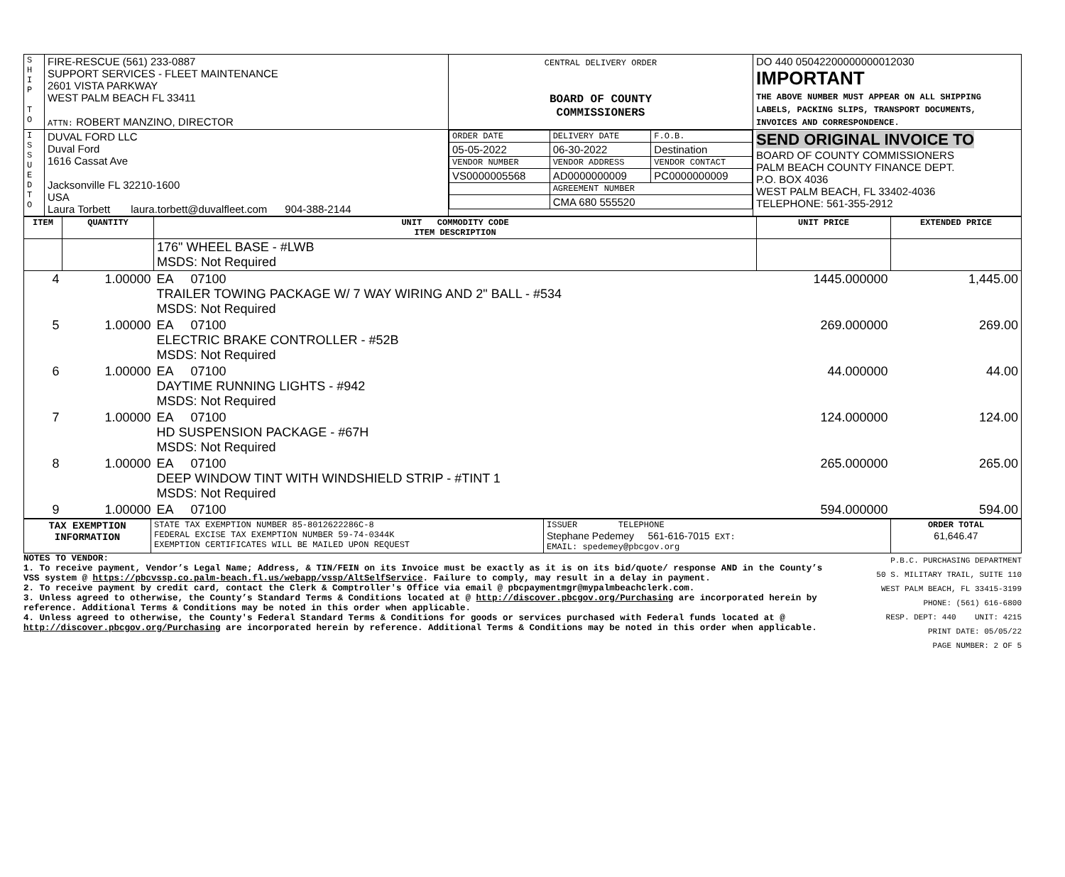| S H I P T O | FIRE-RESCUE (561) 233-0887 SUPPORT SERVICES - FLEET MAINTENANCE 2601 VISTA PARKWAY WEST PALM BEACH FL 33411 ATTN: ROBERT MANZINO, DIRECTOR | CENTRAL DELIVERY ORDER BOARD OF COUNTY COMMISSIONERS | DO 440 05042200000000012030 IMPORTANT THE ABOVE NUMBER MUST APPEAR ON ALL SHIPPING LABELS, PACKING SLIPS, TRANSPORT DOCUMENTS, INVOICES AND CORRESPONDENCE. |
| I S S U E D T O | DUVAL FORD LLC Duval Ford 1616 Cassat Ave Jacksonville FL 32210-1600 USA Laura Torbett laura.torbett@duvalfleet.com 904-388-2144 | / ORDER DATE / DELIVERY DATE / F.O.B. / / 05-05-2022 / 06-30-2022 / Destination / / VENDOR NUMBER / VENDOR ADDRESS / VENDOR CONTACT / / VS0000005568 / AD0000000009 / PC0000000009 / / / AGREEMENT NUMBER / / / / CMA 680 555520 / / | SEND ORIGINAL INVOICE TO BOARD OF COUNTY COMMISSIONERS PALM BEACH COUNTY FINANCE DEPT. P.O. BOX 4036 WEST PALM BEACH, FL 33402-4036 TELEPHONE: 561-355-2912 |
| ITEM | QUANTITY | UNIT COMMODITY CODE ITEM DESCRIPTION | UNIT PRICE | EXTENDED PRICE |
| --- | --- | --- | --- | --- |
| | | 176" WHEEL BASE - #LWB MSDS: Not Required | | |
| 4 | 1.00000 | EA 07100 TRAILER TOWING PACKAGE W/ 7 WAY WIRING AND 2" BALL - #534 MSDS: Not Required | 1445.000000 | 1,445.00 |
| 5 | 1.00000 | EA 07100 ELECTRIC BRAKE CONTROLLER - #52B MSDS: Not Required | 269.000000 | 269.00 |
| 6 | 1.00000 | EA 07100 DAYTIME RUNNING LIGHTS - #942 MSDS: Not Required | 44.000000 | 44.00 |
| 7 | 1.00000 | EA 07100 HD SUSPENSION PACKAGE - #67H MSDS: Not Required | 124.000000 | 124.00 |
| 8 | 1.00000 | EA 07100 DEEP WINDOW TINT WITH WINDSHIELD STRIP - #TINT 1 MSDS: Not Required | 265.000000 | 265.00 |
| 9 | 1.00000 | EA 07100 | 594.000000 | 594.00 |
| TAX EXEMPTION INFORMATION | STATE TAX EXEMPTION NUMBER 85-8012622286C-8 FEDERAL EXCISE TAX EXEMPTION NUMBER 59-74-0344K EXEMPTION CERTIFICATES WILL BE MAILED UPON REQUEST | ISSUER TELEPHONE Stephane Pedemey 561-616-7015 EXT: EMAIL: spedemey@pbcgov.org | ORDER TOTAL 61,646.47 |
NOTES TO VENDOR:
1. To receive payment, Vendor’s Legal Name; Address, & TIN/FEIN on its Invoice must be exactly as it is on its bid/quote/ response AND in the County’s VSS system @ https://pbcvssp.co.palm-beach.fl.us/webapp/vssp/AltSelfService. Failure to comply, may result in a delay in payment.
2. To receive payment by credit card, contact the Clerk & Comptroller's Office via email @ pbcpaymentmgr@mypalmbeachclerk.com.
3. Unless agreed to otherwise, the County’s Standard Terms & Conditions located at @ http://discover.pbcgov.org/Purchasing are incorporated herein by reference. Additional Terms & Conditions may be noted in this order when applicable.
4. Unless agreed to otherwise, the County's Federal Standard Terms & Conditions for goods or services purchased with Federal funds located at @ http://discover.pbcgov.org/Purchasing are incorporated herein by reference. Additional Terms & Conditions may be noted in this order when applicable.
P.B.C. PURCHASING DEPARTMENT
50 S. MILITARY TRAIL, SUITE 110
WEST PALM BEACH, FL 33415-3199
PHONE: (561) 616-6800
RESP. DEPT: 440 UNIT: 4215
PRINT DATE: 05/05/22
PAGE NUMBER: 2 OF 5